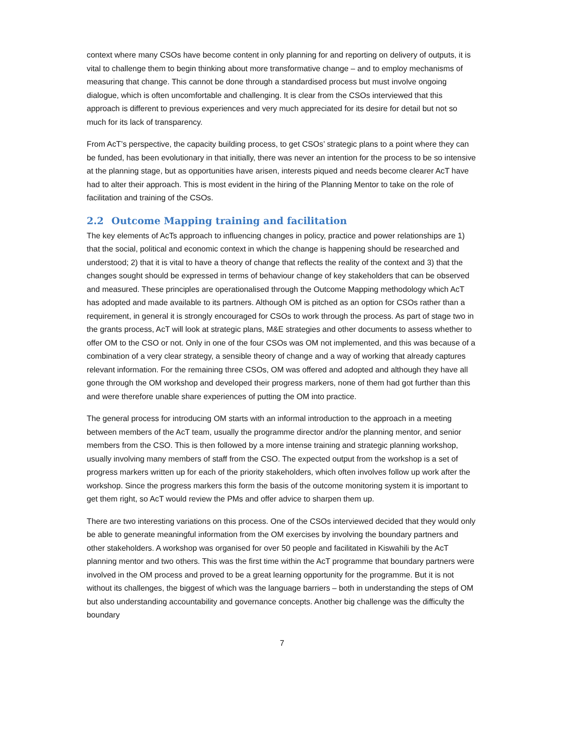context where many CSOs have become content in only planning for and reporting on delivery of outputs, it is vital to challenge them to begin thinking about more transformative change – and to employ mechanisms of measuring that change. This cannot be done through a standardised process but must involve ongoing dialogue, which is often uncomfortable and challenging. It is clear from the CSOs interviewed that this approach is different to previous experiences and very much appreciated for its desire for detail but not so much for its lack of transparency.
From AcT’s perspective, the capacity building process, to get CSOs’ strategic plans to a point where they can be funded, has been evolutionary in that initially, there was never an intention for the process to be so intensive at the planning stage, but as opportunities have arisen, interests piqued and needs become clearer AcT have had to alter their approach. This is most evident in the hiring of the Planning Mentor to take on the role of facilitation and training of the CSOs.
2.2 Outcome Mapping training and facilitation
The key elements of AcTs approach to influencing changes in policy, practice and power relationships are 1) that the social, political and economic context in which the change is happening should be researched and understood; 2) that it is vital to have a theory of change that reflects the reality of the context and 3) that the changes sought should be expressed in terms of behaviour change of key stakeholders that can be observed and measured. These principles are operationalised through the Outcome Mapping methodology which AcT has adopted and made available to its partners. Although OM is pitched as an option for CSOs rather than a requirement, in general it is strongly encouraged for CSOs to work through the process. As part of stage two in the grants process, AcT will look at strategic plans, M&E strategies and other documents to assess whether to offer OM to the CSO or not. Only in one of the four CSOs was OM not implemented, and this was because of a combination of a very clear strategy, a sensible theory of change and a way of working that already captures relevant information. For the remaining three CSOs, OM was offered and adopted and although they have all gone through the OM workshop and developed their progress markers, none of them had got further than this and were therefore unable share experiences of putting the OM into practice.
The general process for introducing OM starts with an informal introduction to the approach in a meeting between members of the AcT team, usually the programme director and/or the planning mentor, and senior members from the CSO. This is then followed by a more intense training and strategic planning workshop, usually involving many members of staff from the CSO. The expected output from the workshop is a set of progress markers written up for each of the priority stakeholders, which often involves follow up work after the workshop. Since the progress markers this form the basis of the outcome monitoring system it is important to get them right, so AcT would review the PMs and offer advice to sharpen them up.
There are two interesting variations on this process. One of the CSOs interviewed decided that they would only be able to generate meaningful information from the OM exercises by involving the boundary partners and other stakeholders. A workshop was organised for over 50 people and facilitated in Kiswahili by the AcT planning mentor and two others. This was the first time within the AcT programme that boundary partners were involved in the OM process and proved to be a great learning opportunity for the programme. But it is not without its challenges, the biggest of which was the language barriers – both in understanding the steps of OM but also understanding accountability and governance concepts. Another big challenge was the difficulty the boundary
7